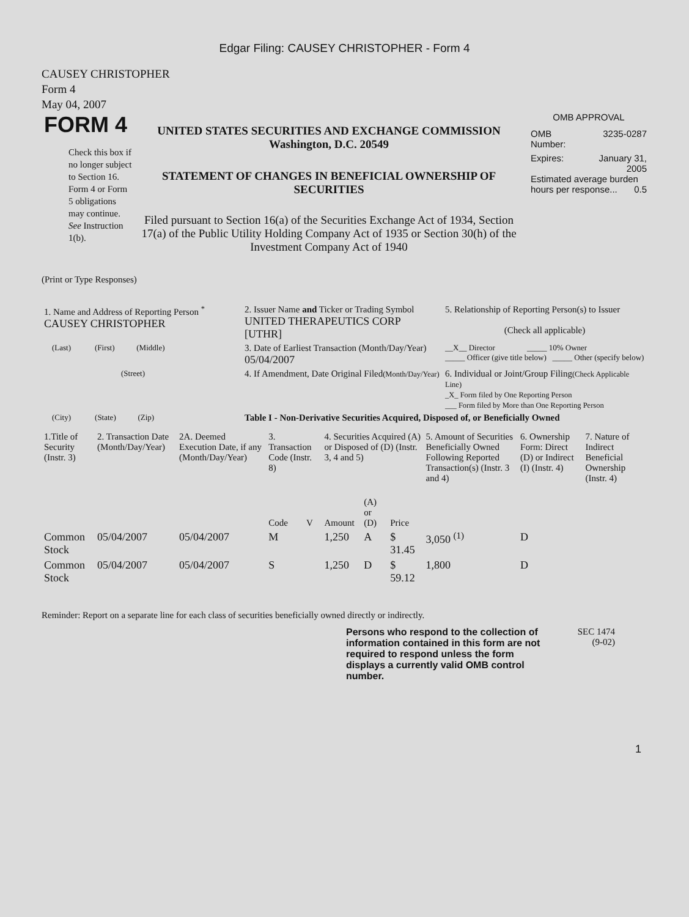Edgar Filing: CAUSEY CHRISTOPHER - Form 4
CAUSEY CHRISTOPHER
Form 4
May 04, 2007
FORM 4
Check this box if no longer subject to Section 16. Form 4 or Form 5 obligations may continue. See Instruction 1(b).
UNITED STATES SECURITIES AND EXCHANGE COMMISSION
Washington, D.C. 20549
STATEMENT OF CHANGES IN BENEFICIAL OWNERSHIP OF SECURITIES
Filed pursuant to Section 16(a) of the Securities Exchange Act of 1934, Section 17(a) of the Public Utility Holding Company Act of 1935 or Section 30(h) of the Investment Company Act of 1940
OMB APPROVAL
OMB
Number: 3235-0287
Expires: January 31,
2005
Estimated average burden hours per response... 0.5
(Print or Type Responses)
| 1. Name and Address of Reporting Person <sup>*</sup> CAUSEY CHRISTOPHER | 2. Issuer Name and Ticker or Trading Symbol UNITED THERAPEUTICS CORP [UTHR] | 5. Relationship of Reporting Person(s) to Issuer (Check all applicable) |
| (Last) (First) (Middle) | 3. Date of Earliest Transaction (Month/Day/Year) 05/04/2007 | __X__ Director _____ 10% Owner _____ Officer (give title below) _____ Other (specify below) |
| (Street) | 4. If Amendment, Date Original Filed (Month/Day/Year) | 6. Individual or Joint/Group Filing (Check Applicable Line) _X_ Form filed by One Reporting Person ___ Form filed by More than One Reporting Person |
| (City) (State) (Zip) | Table I - Non-Derivative Securities Acquired, Disposed of, or Beneficially Owned | |
| 1.Title of Security (Instr. 3) | 2. Transaction Date (Month/Day/Year) | 2A. Deemed Execution Date, if any (Month/Day/Year) | 3. Transaction Code (Instr. 8) | | 4. Securities Acquired (A) or Disposed of (D) (Instr. 3, 4 and 5) | | | 5. Amount of Securities Beneficially Owned Following Reported Transaction(s) (Instr. 3 and 4) | 6. Ownership Form: Direct (D) or Indirect (I) (Instr. 4) | 7. Nature of Indirect Beneficial Ownership (Instr. 4) |
| --- | --- | --- | --- | --- | --- | --- | --- | --- | --- | --- |
| | | | Code | V | Amount | (A) or (D) | Price | | | |
| Common Stock | 05/04/2007 | 05/04/2007 | M | | 1,250 | A | $ 31.45 | 3,050 <sup>(1)</sup> | D | |
| Common Stock | 05/04/2007 | 05/04/2007 | S | | 1,250 | D | $ 59.12 | 1,800 | D | |
Reminder: Report on a separate line for each class of securities beneficially owned directly or indirectly.
Persons who respond to the collection of information contained in this form are not required to respond unless the form displays a currently valid OMB control number.
SEC 1474
(9-02)
1